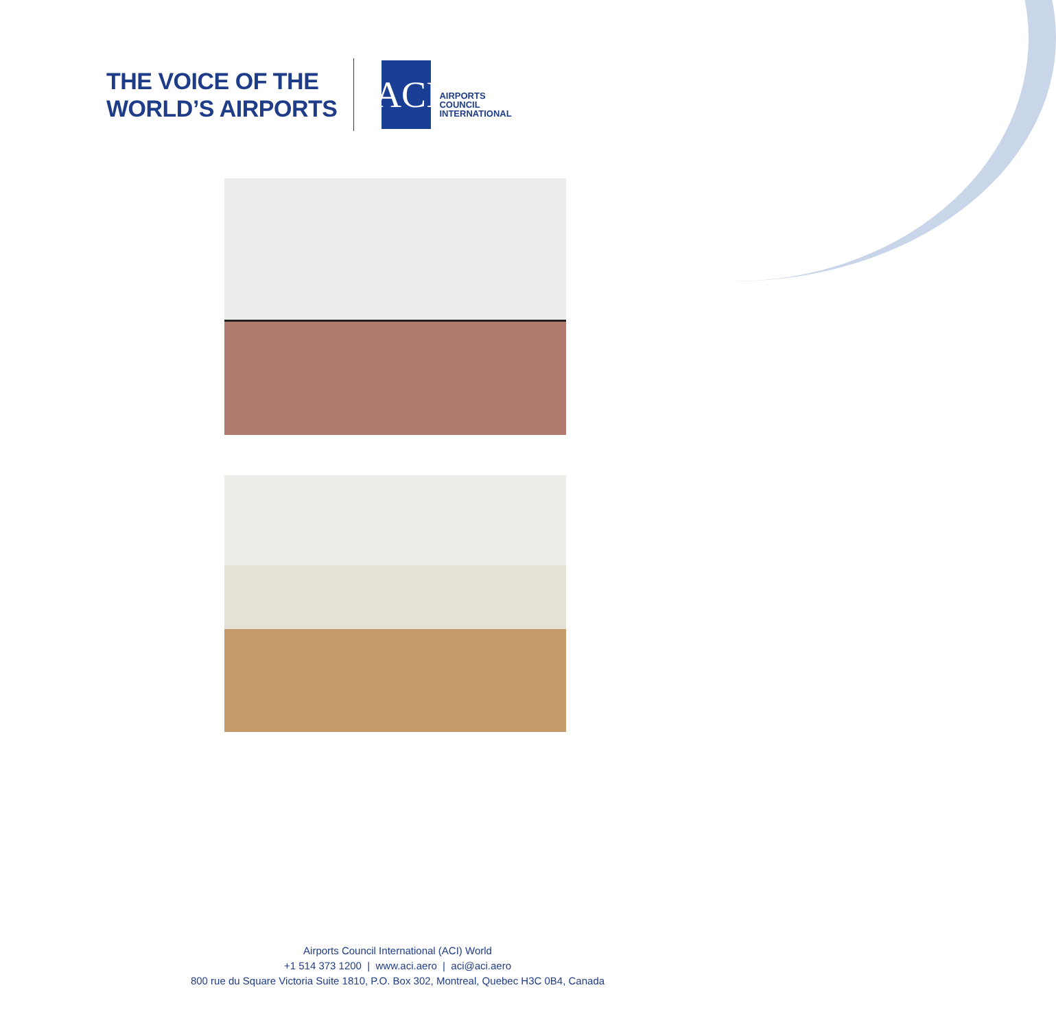THE VOICE OF THE
WORLD’S AIRPORTS
ACI
AIRPORTS
COUNCIL
INTERNATIONAL
Airports Council International (ACI) World
+1 514 373 1200 | www.aci.aero | aci@aci.aero
800 rue du Square Victoria Suite 1810, P.O. Box 302, Montreal, Quebec H3C 0B4, Canada